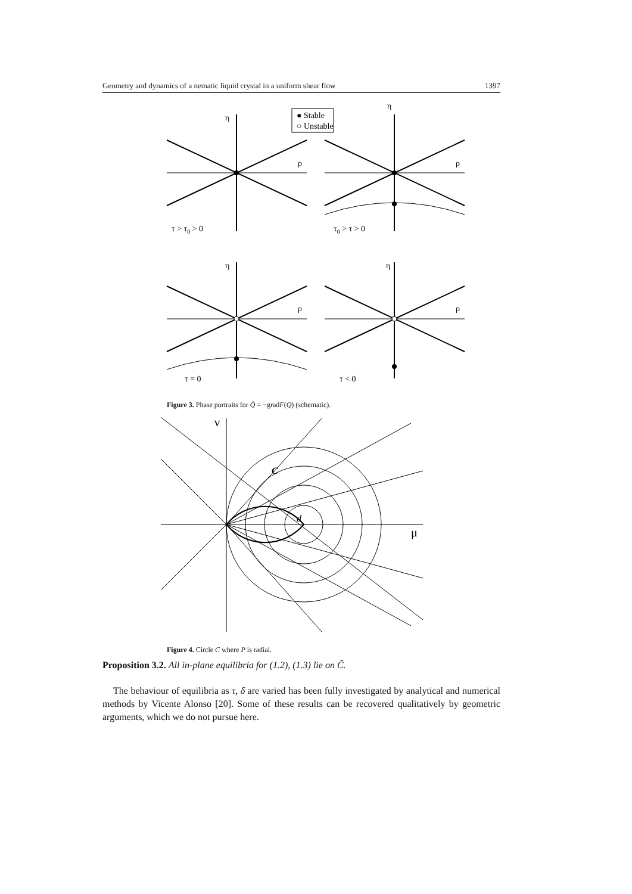Geometry and dynamics of a nematic liquid crystal in a uniform shear flow 1397
η
η
η
η
● Stable
○ Unstable
ρ
ρ
ρ
ρ
τ > τ0 > 0
τ0 > τ > 0
τ = 0
τ < 0
Figure 3. Phase portraits for Q̇ = −gradF(Q) (schematic).
ν
μ
C
d
Figure 4. Circle C where P is radial.
Proposition 3.2. All in-plane equilibria for (1.2), (1.3) lie on C̃.
The behaviour of equilibria as τ, δ are varied has been fully investigated by analytical and numerical methods by Vicente Alonso [20]. Some of these results can be recovered qualitatively by geometric arguments, which we do not pursue here.